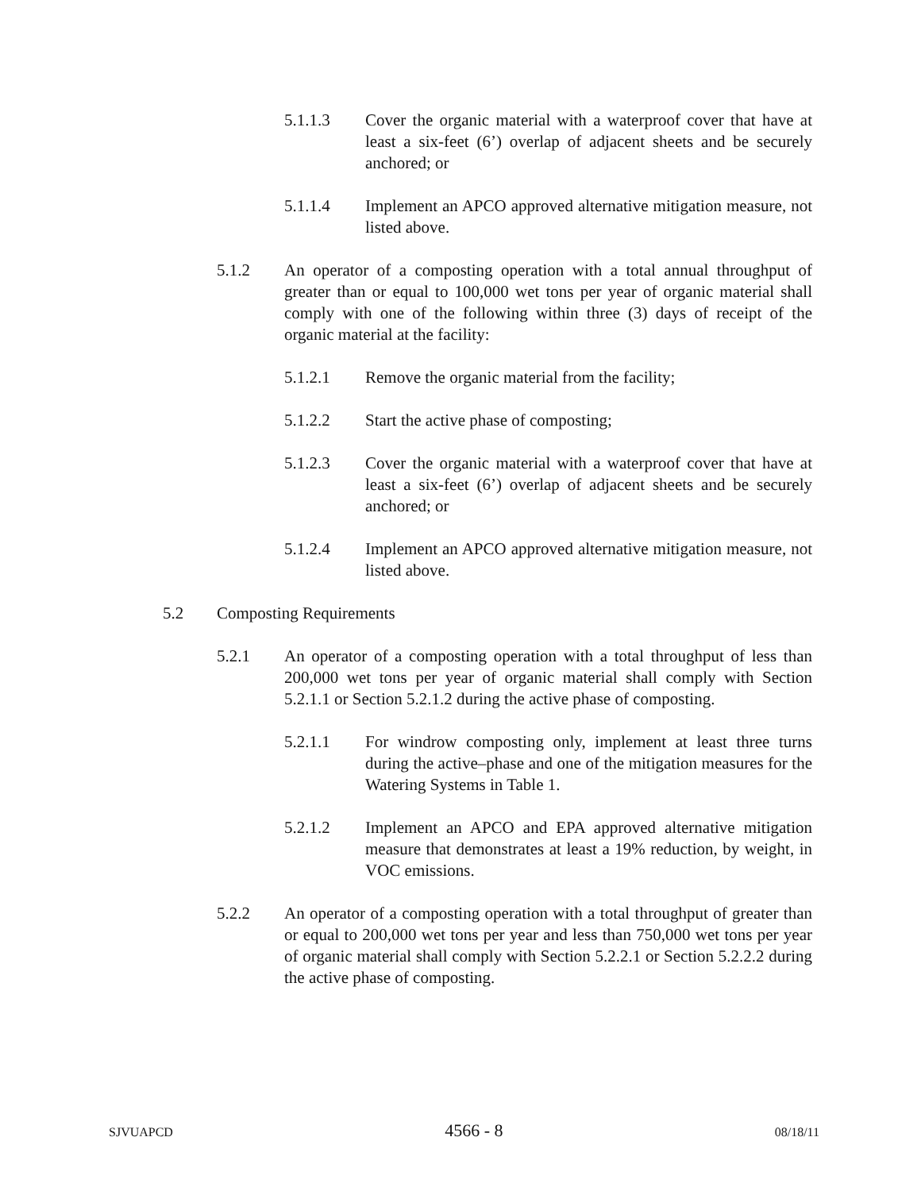5.1.1.3 Cover the organic material with a waterproof cover that have at least a six-feet (6’) overlap of adjacent sheets and be securely anchored; or
5.1.1.4 Implement an APCO approved alternative mitigation measure, not listed above.
5.1.2 An operator of a composting operation with a total annual throughput of greater than or equal to 100,000 wet tons per year of organic material shall comply with one of the following within three (3) days of receipt of the organic material at the facility:
5.1.2.1 Remove the organic material from the facility;
5.1.2.2 Start the active phase of composting;
5.1.2.3 Cover the organic material with a waterproof cover that have at least a six-feet (6’) overlap of adjacent sheets and be securely anchored; or
5.1.2.4 Implement an APCO approved alternative mitigation measure, not listed above.
5.2 Composting Requirements
5.2.1 An operator of a composting operation with a total throughput of less than 200,000 wet tons per year of organic material shall comply with Section 5.2.1.1 or Section 5.2.1.2 during the active phase of composting.
5.2.1.1 For windrow composting only, implement at least three turns during the active–phase and one of the mitigation measures for the Watering Systems in Table 1.
5.2.1.2 Implement an APCO and EPA approved alternative mitigation measure that demonstrates at least a 19% reduction, by weight, in VOC emissions.
5.2.2 An operator of a composting operation with a total throughput of greater than or equal to 200,000 wet tons per year and less than 750,000 wet tons per year of organic material shall comply with Section 5.2.2.1 or Section 5.2.2.2 during the active phase of composting.
SJVUAPCD 4566 - 8 08/18/11